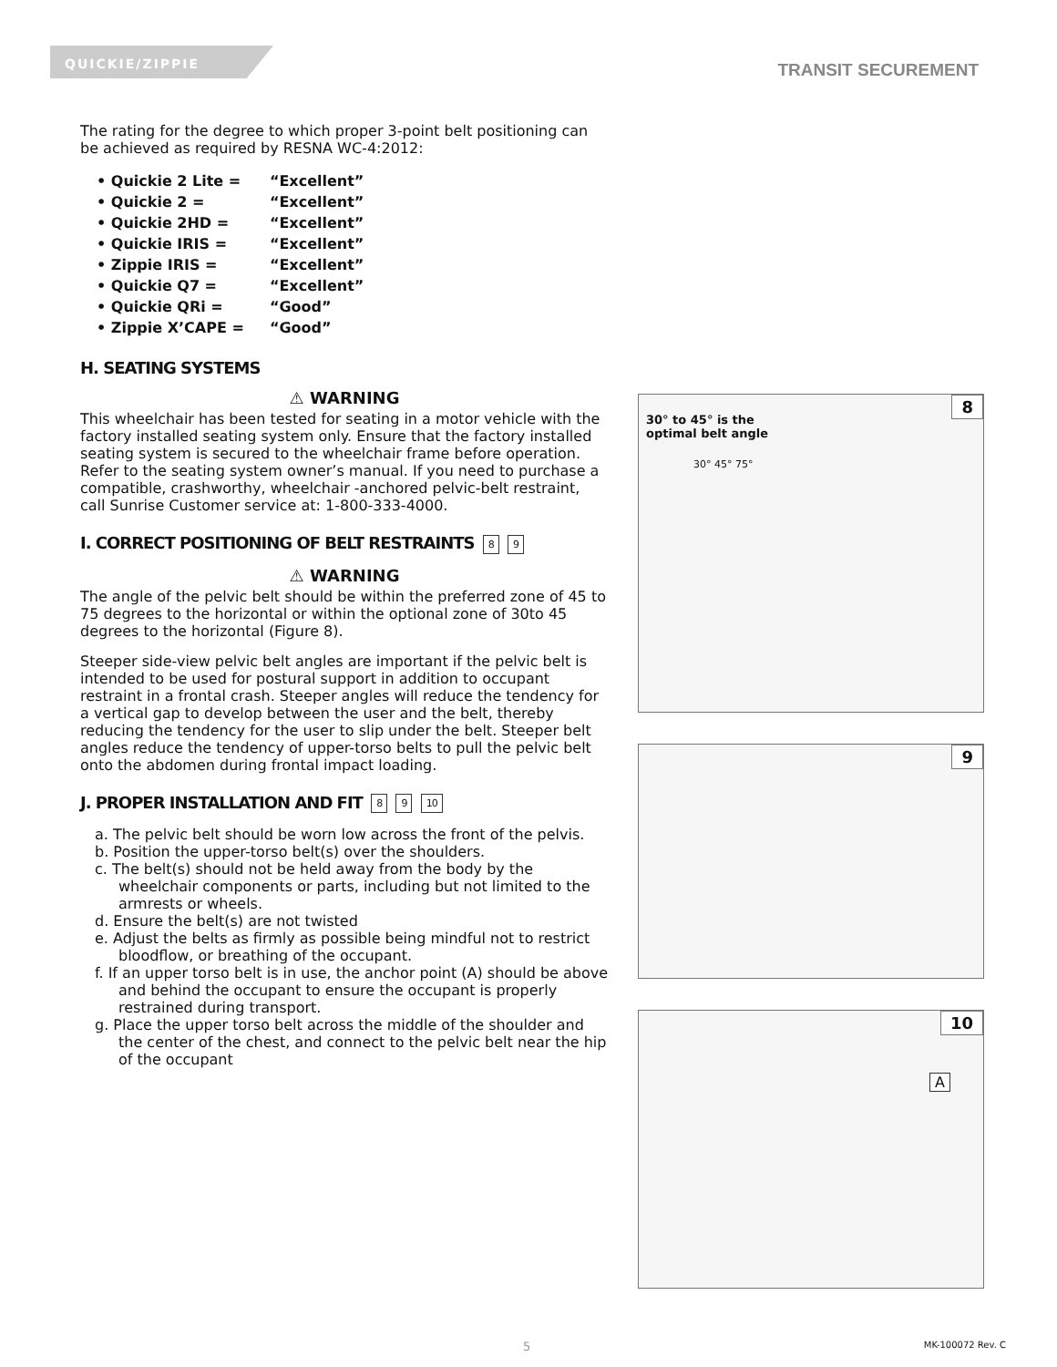QUICKIE/ZIPPIE
TRANSIT SECUREMENT
The rating for the degree to which proper 3-point belt positioning can be achieved as required by RESNA WC-4:2012:
| • Quickie 2 Lite = | “Excellent” |
| • Quickie 2 = | “Excellent” |
| • Quickie 2HD = | “Excellent” |
| • Quickie IRIS = | “Excellent” |
| • Zippie IRIS = | “Excellent” |
| • Quickie Q7 = | “Excellent” |
| • Quickie QRi = | “Good” |
| • Zippie X’CAPE = | “Good” |
H. SEATING SYSTEMS
⚠ WARNING
This wheelchair has been tested for seating in a motor vehicle with the factory installed seating system only. Ensure that the factory installed seating system is secured to the wheelchair frame before operation. Refer to the seating system owner’s manual. If you need to purchase a compatible, crashworthy, wheelchair -anchored pelvic-belt restraint, call Sunrise Customer service at: 1-800-333-4000.
I. CORRECT POSITIONING OF BELT RESTRAINTS 8 9
⚠ WARNING
The angle of the pelvic belt should be within the preferred zone of 45 to 75 degrees to the horizontal or within the optional zone of 30to 45 degrees to the horizontal (Figure 8).
Steeper side-view pelvic belt angles are important if the pelvic belt is intended to be used for postural support in addition to occupant restraint in a frontal crash. Steeper angles will reduce the tendency for a vertical gap to develop between the user and the belt, thereby reducing the tendency for the user to slip under the belt. Steeper belt angles reduce the tendency of upper-torso belts to pull the pelvic belt onto the abdomen during frontal impact loading.
J. PROPER INSTALLATION AND FIT 8 9 10
a. The pelvic belt should be worn low across the front of the pelvis.
b. Position the upper-torso belt(s) over the shoulders.
c. The belt(s) should not be held away from the body by the wheelchair components or parts, including but not limited to the armrests or wheels.
d. Ensure the belt(s) are not twisted
e. Adjust the belts as firmly as possible being mindful not to restrict bloodflow, or breathing of the occupant.
f. If an upper torso belt is in use, the anchor point (A) should be above and behind the occupant to ensure the occupant is properly restrained during transport.
g. Place the upper torso belt across the middle of the shoulder and the center of the chest, and connect to the pelvic belt near the hip of the occupant
8
30° to 45° is the
optimal belt angle
30° 45° 75°
9
10
A
5 MK-100072 Rev. C